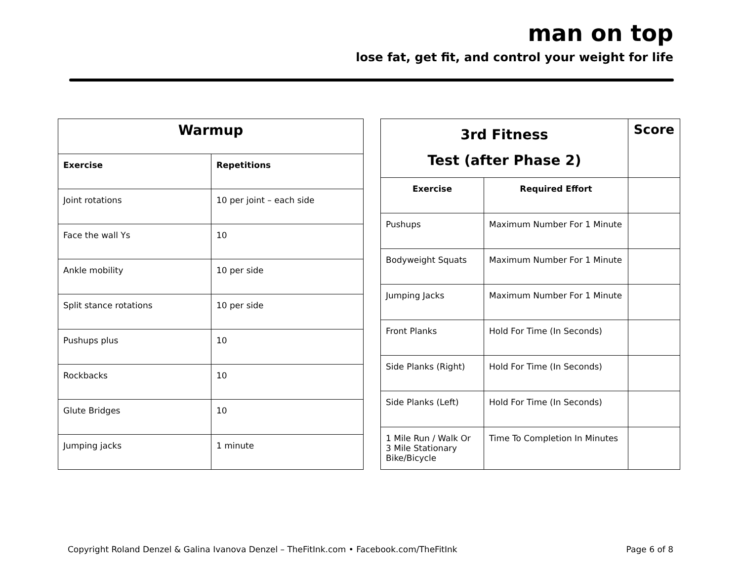man on top
lose fat, get fit, and control your weight for life
| Warmup | |
| --- | --- |
| Exercise | Repetitions |
| Joint rotations | 10 per joint – each side |
| Face the wall Ys | 10 |
| Ankle mobility | 10 per side |
| Split stance rotations | 10 per side |
| Pushups plus | 10 |
| Rockbacks | 10 |
| Glute Bridges | 10 |
| Jumping jacks | 1 minute |
| 3rd Fitness Test (after Phase 2) | | Score |
| --- | --- | --- |
| Exercise | Required Effort | |
| Pushups | Maximum Number For 1 Minute | |
| Bodyweight Squats | Maximum Number For 1 Minute | |
| Jumping Jacks | Maximum Number For 1 Minute | |
| Front Planks | Hold For Time (In Seconds) | |
| Side Planks (Right) | Hold For Time (In Seconds) | |
| Side Planks (Left) | Hold For Time (In Seconds) | |
| 1 Mile Run / Walk Or 3 Mile Stationary Bike/Bicycle | Time To Completion In Minutes | |
Copyright Roland Denzel & Galina Ivanova Denzel – TheFitInk.com • Facebook.com/TheFitInk Page 6 of 8